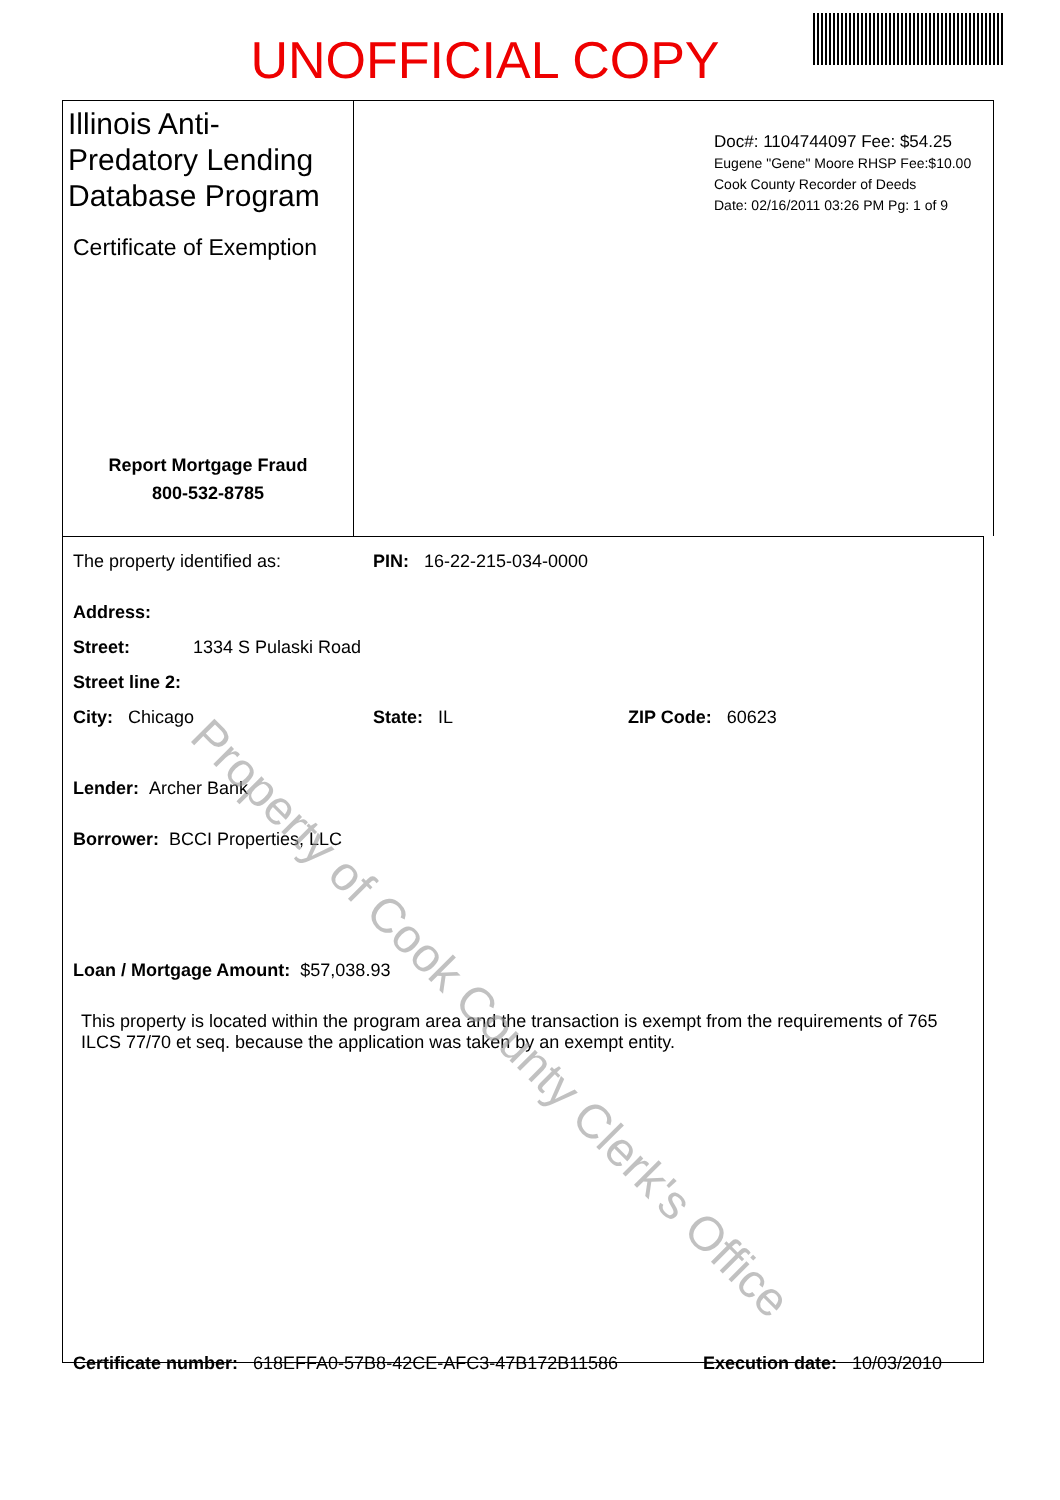UNOFFICIAL COPY
Illinois Anti-Predatory Lending Database Program
Certificate of Exemption
Report Mortgage Fraud
800-532-8785
Doc#: 1104744097 Fee: $54.25
Eugene "Gene" Moore RHSP Fee:$10.00
Cook County Recorder of Deeds
Date: 02/16/2011 03:26 PM Pg: 1 of 9
The property identified as: PIN: 16-22-215-034-0000
Address:
Street: 1334 S Pulaski Road
Street line 2:
City: Chicago State: IL ZIP Code: 60623
Lender: Archer Bank
Borrower: BCCI Properties, LLC
Loan / Mortgage Amount: $57,038.93
This property is located within the program area and the transaction is exempt from the requirements of 765 ILCS 77/70 et seq. because the application was taken by an exempt entity.
Certificate number: 618EFFA0-57B8-42CE-AFC3-47B172B11586 Execution date: 10/03/2010
Property of Cook County Clerk's Office